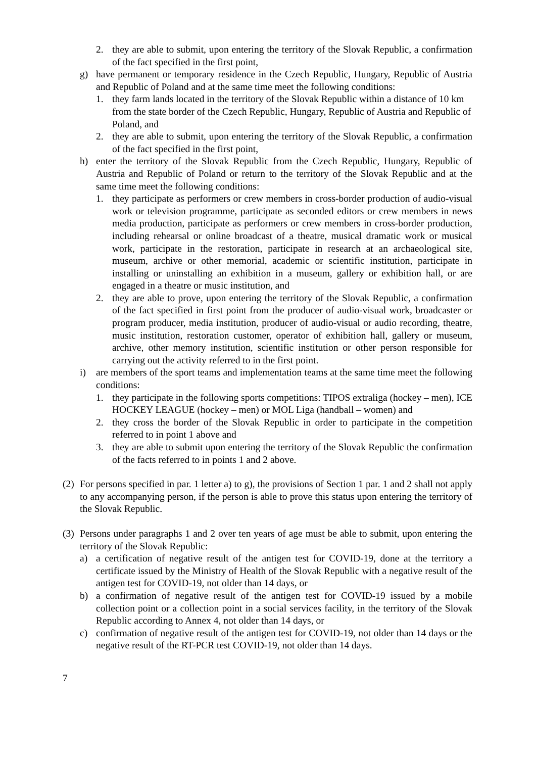2. they are able to submit, upon entering the territory of the Slovak Republic, a confirmation of the fact specified in the first point,
g) have permanent or temporary residence in the Czech Republic, Hungary, Republic of Austria and Republic of Poland and at the same time meet the following conditions:
1. they farm lands located in the territory of the Slovak Republic within a distance of 10 km from the state border of the Czech Republic, Hungary, Republic of Austria and Republic of Poland, and
2. they are able to submit, upon entering the territory of the Slovak Republic, a confirmation of the fact specified in the first point,
h) enter the territory of the Slovak Republic from the Czech Republic, Hungary, Republic of Austria and Republic of Poland or return to the territory of the Slovak Republic and at the same time meet the following conditions:
1. they participate as performers or crew members in cross-border production of audio-visual work or television programme, participate as seconded editors or crew members in news media production, participate as performers or crew members in cross-border production, including rehearsal or online broadcast of a theatre, musical dramatic work or musical work, participate in the restoration, participate in research at an archaeological site, museum, archive or other memorial, academic or scientific institution, participate in installing or uninstalling an exhibition in a museum, gallery or exhibition hall, or are engaged in a theatre or music institution, and
2. they are able to prove, upon entering the territory of the Slovak Republic, a confirmation of the fact specified in first point from the producer of audio-visual work, broadcaster or program producer, media institution, producer of audio-visual or audio recording, theatre, music institution, restoration customer, operator of exhibition hall, gallery or museum, archive, other memory institution, scientific institution or other person responsible for carrying out the activity referred to in the first point.
i) are members of the sport teams and implementation teams at the same time meet the following conditions:
1. they participate in the following sports competitions: TIPOS extraliga (hockey – men), ICE HOCKEY LEAGUE (hockey – men) or MOL Liga (handball – women) and
2. they cross the border of the Slovak Republic in order to participate in the competition referred to in point 1 above and
3. they are able to submit upon entering the territory of the Slovak Republic the confirmation of the facts referred to in points 1 and 2 above.
(2) For persons specified in par. 1 letter a) to g), the provisions of Section 1 par. 1 and 2 shall not apply to any accompanying person, if the person is able to prove this status upon entering the territory of the Slovak Republic.
(3) Persons under paragraphs 1 and 2 over ten years of age must be able to submit, upon entering the territory of the Slovak Republic:
a) a certification of negative result of the antigen test for COVID-19, done at the territory a certificate issued by the Ministry of Health of the Slovak Republic with a negative result of the antigen test for COVID-19, not older than 14 days, or
b) a confirmation of negative result of the antigen test for COVID-19 issued by a mobile collection point or a collection point in a social services facility, in the territory of the Slovak Republic according to Annex 4, not older than 14 days, or
c) confirmation of negative result of the antigen test for COVID-19, not older than 14 days or the negative result of the RT-PCR test COVID-19, not older than 14 days.
7